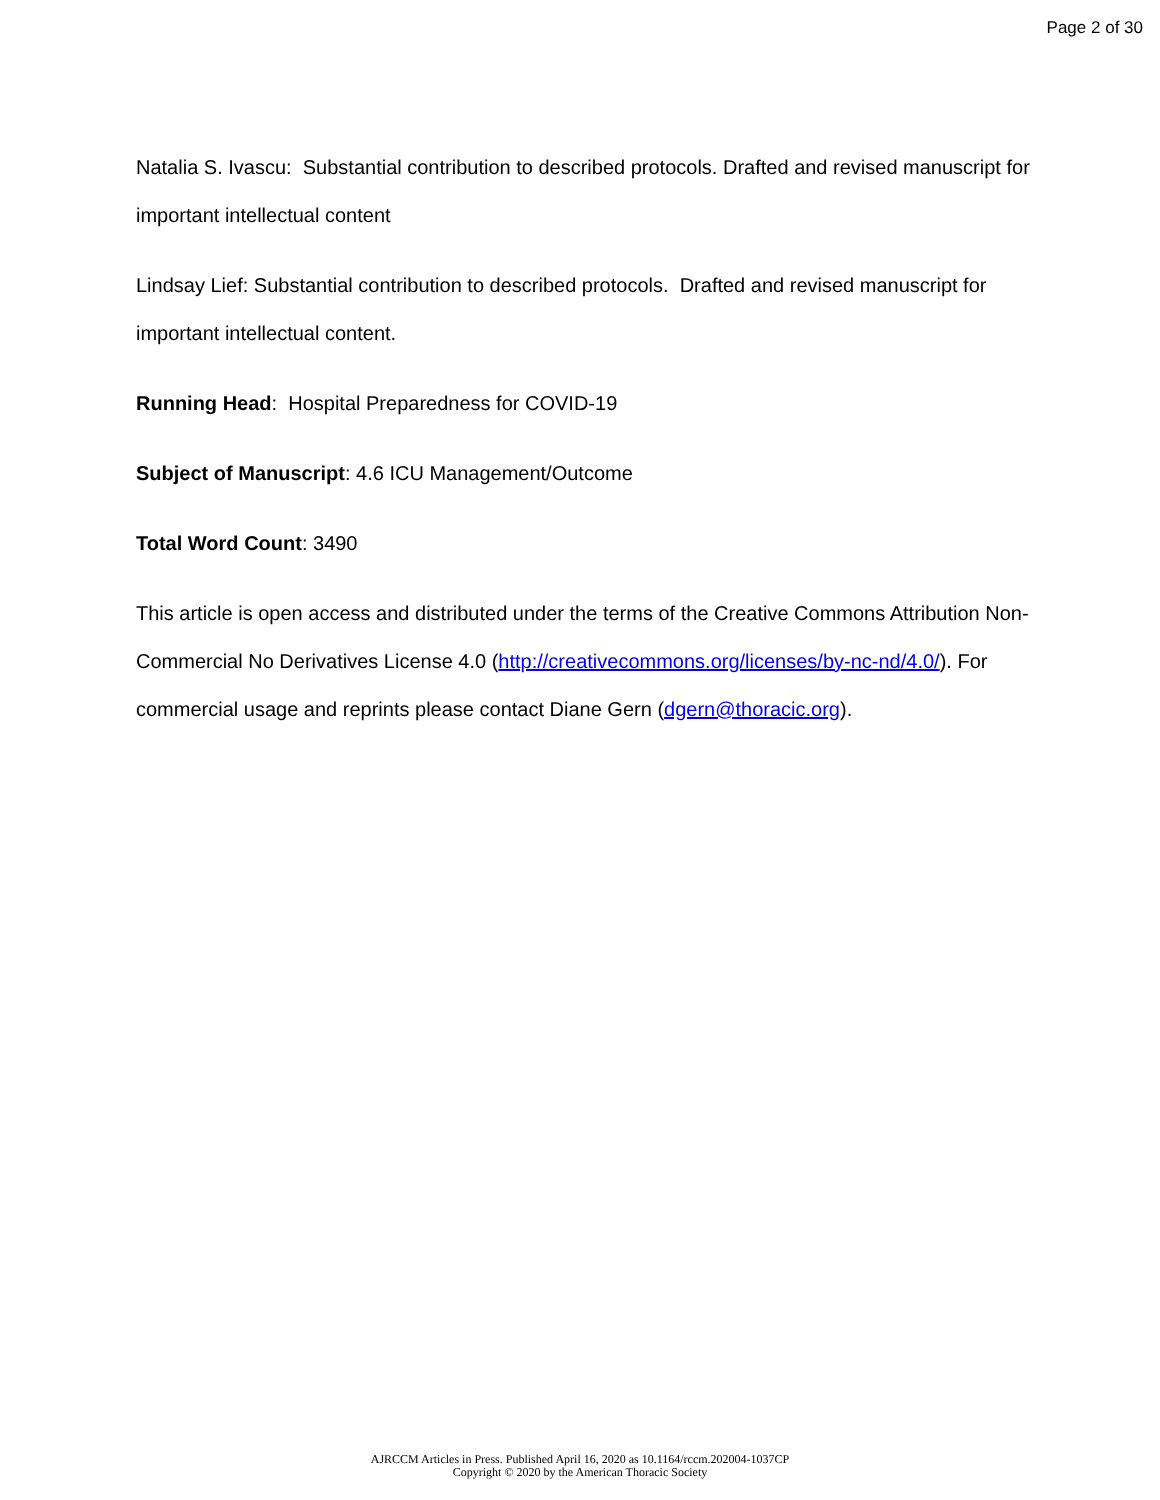Page 2 of 30
Natalia S. Ivascu: Substantial contribution to described protocols. Drafted and revised manuscript for important intellectual content
Lindsay Lief: Substantial contribution to described protocols. Drafted and revised manuscript for important intellectual content.
Running Head: Hospital Preparedness for COVID-19
Subject of Manuscript: 4.6 ICU Management/Outcome
Total Word Count: 3490
This article is open access and distributed under the terms of the Creative Commons Attribution Non-Commercial No Derivatives License 4.0 (http://creativecommons.org/licenses/by-nc-nd/4.0/). For commercial usage and reprints please contact Diane Gern (dgern@thoracic.org).
AJRCCM Articles in Press. Published April 16, 2020 as 10.1164/rccm.202004-1037CP
Copyright © 2020 by the American Thoracic Society